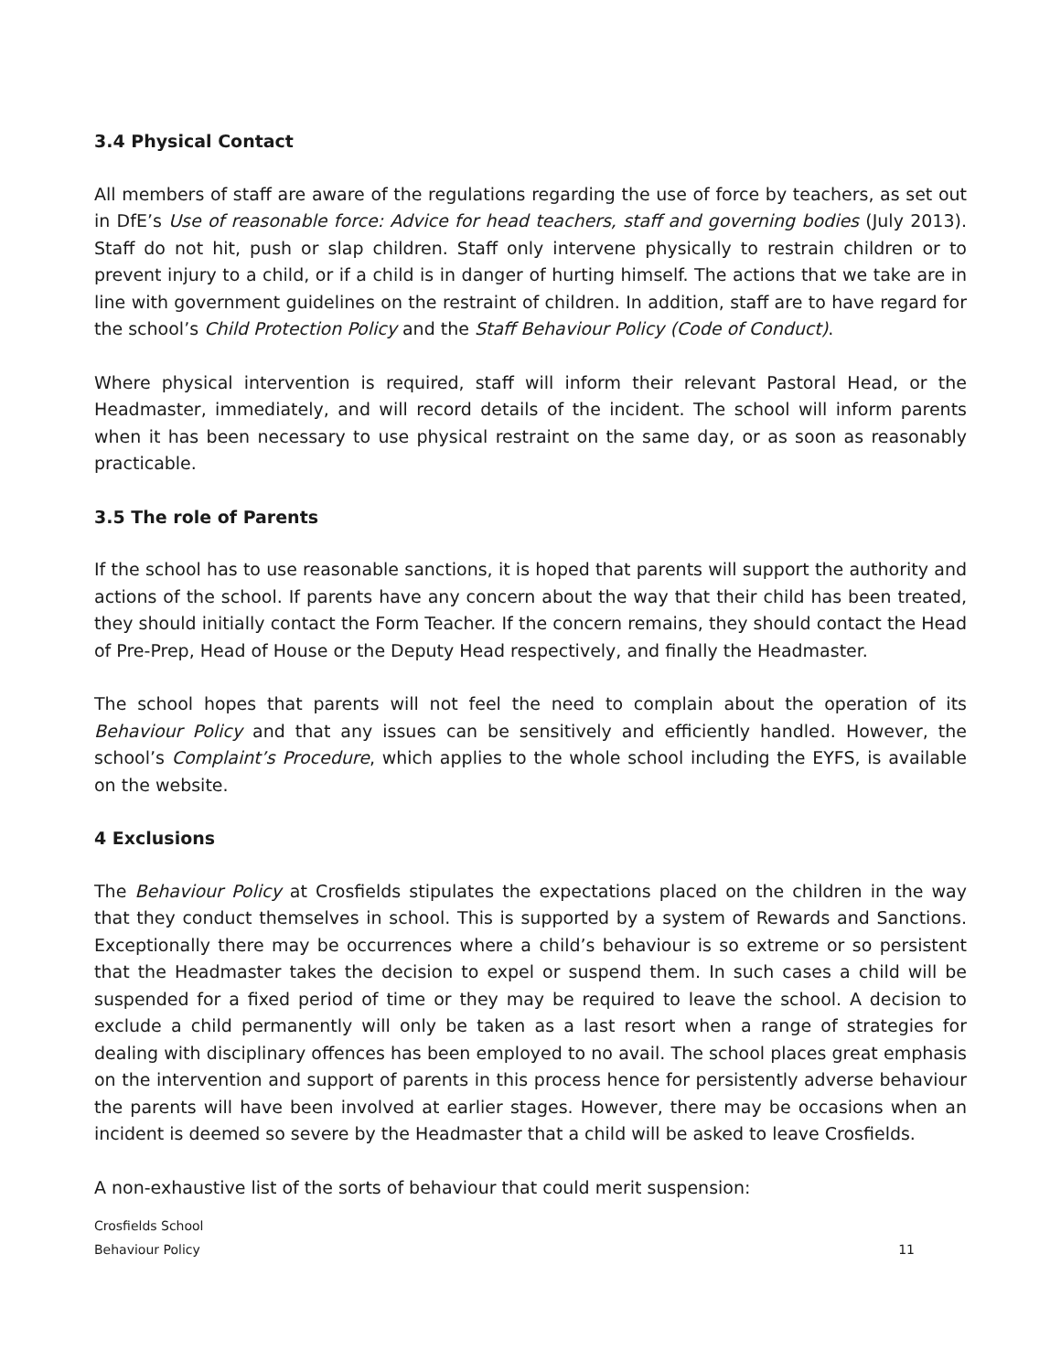3.4 Physical Contact
All members of staff are aware of the regulations regarding the use of force by teachers, as set out in DfE’s Use of reasonable force: Advice for head teachers, staff and governing bodies (July 2013). Staff do not hit, push or slap children. Staff only intervene physically to restrain children or to prevent injury to a child, or if a child is in danger of hurting himself. The actions that we take are in line with government guidelines on the restraint of children. In addition, staff are to have regard for the school’s Child Protection Policy and the Staff Behaviour Policy (Code of Conduct).
Where physical intervention is required, staff will inform their relevant Pastoral Head, or the Headmaster, immediately, and will record details of the incident. The school will inform parents when it has been necessary to use physical restraint on the same day, or as soon as reasonably practicable.
3.5 The role of Parents
If the school has to use reasonable sanctions, it is hoped that parents will support the authority and actions of the school. If parents have any concern about the way that their child has been treated, they should initially contact the Form Teacher. If the concern remains, they should contact the Head of Pre-Prep, Head of House or the Deputy Head respectively, and finally the Headmaster.
The school hopes that parents will not feel the need to complain about the operation of its Behaviour Policy and that any issues can be sensitively and efficiently handled. However, the school’s Complaint’s Procedure, which applies to the whole school including the EYFS, is available on the website.
4 Exclusions
The Behaviour Policy at Crosfields stipulates the expectations placed on the children in the way that they conduct themselves in school. This is supported by a system of Rewards and Sanctions. Exceptionally there may be occurrences where a child’s behaviour is so extreme or so persistent that the Headmaster takes the decision to expel or suspend them. In such cases a child will be suspended for a fixed period of time or they may be required to leave the school. A decision to exclude a child permanently will only be taken as a last resort when a range of strategies for dealing with disciplinary offences has been employed to no avail. The school places great emphasis on the intervention and support of parents in this process hence for persistently adverse behaviour the parents will have been involved at earlier stages. However, there may be occasions when an incident is deemed so severe by the Headmaster that a child will be asked to leave Crosfields.
A non-exhaustive list of the sorts of behaviour that could merit suspension:
Crosfields School
Behaviour Policy 11